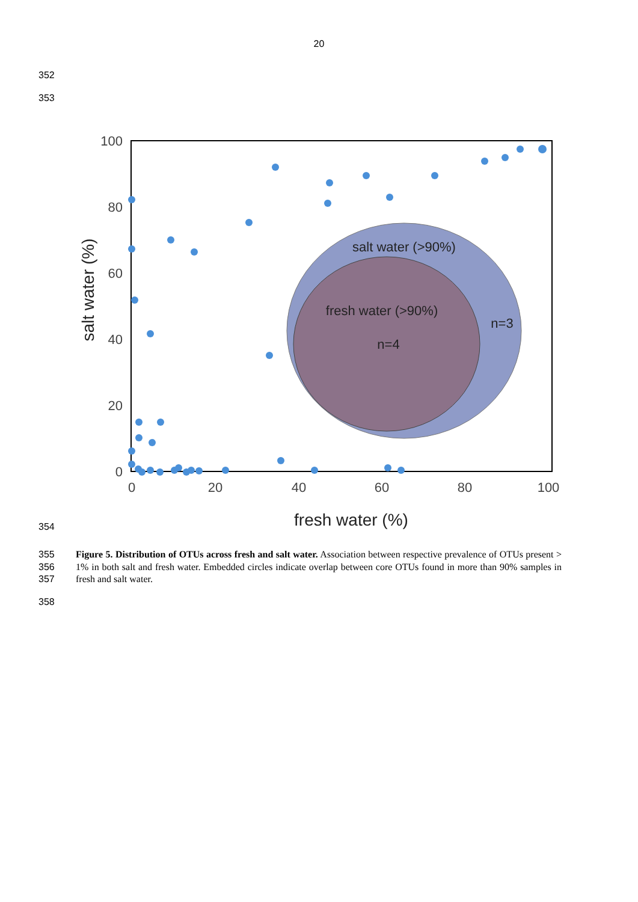20
352
353
100
80
60
40
20
0
0
20
40
60
80
100
fresh water (%)
salt water (%)
salt water (>90%)
fresh water (>90%)
n=4
n=3
354
355
356
357
Figure 5. Distribution of OTUs across fresh and salt water. Association between respective prevalence of OTUs present > 1% in both salt and fresh water. Embedded circles indicate overlap between core OTUs found in more than 90% samples in fresh and salt water.
358